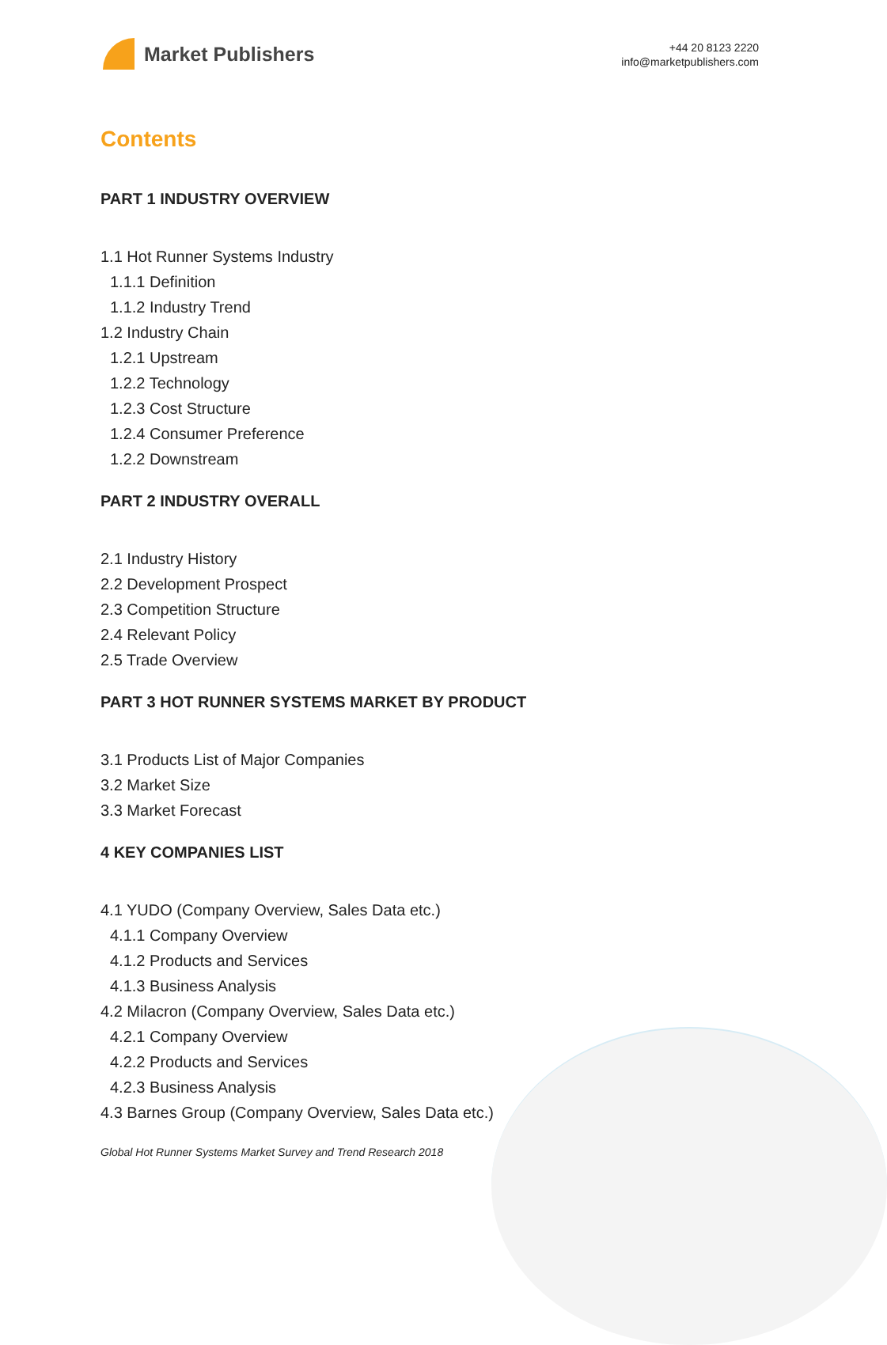Market Publishers
+44 20 8123 2220
info@marketpublishers.com
Contents
PART 1 INDUSTRY OVERVIEW
1.1 Hot Runner Systems Industry
1.1.1 Definition
1.1.2 Industry Trend
1.2 Industry Chain
1.2.1 Upstream
1.2.2 Technology
1.2.3 Cost Structure
1.2.4 Consumer Preference
1.2.2 Downstream
PART 2 INDUSTRY OVERALL
2.1 Industry History
2.2 Development Prospect
2.3 Competition Structure
2.4 Relevant Policy
2.5 Trade Overview
PART 3 HOT RUNNER SYSTEMS MARKET BY PRODUCT
3.1 Products List of Major Companies
3.2 Market Size
3.3 Market Forecast
4 KEY COMPANIES LIST
4.1 YUDO (Company Overview, Sales Data etc.)
4.1.1 Company Overview
4.1.2 Products and Services
4.1.3 Business Analysis
4.2 Milacron (Company Overview, Sales Data etc.)
4.2.1 Company Overview
4.2.2 Products and Services
4.2.3 Business Analysis
4.3 Barnes Group (Company Overview, Sales Data etc.)
Global Hot Runner Systems Market Survey and Trend Research 2018